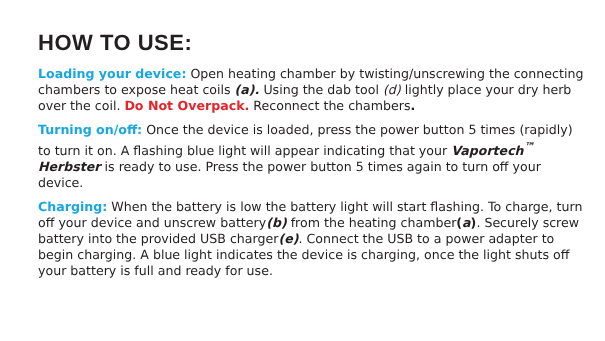HOW TO USE:
Loading your device: Open heating chamber by twisting/unscrewing the connecting chambers to expose heat coils (a). Using the dab tool (d) lightly place your dry herb over the coil. Do Not Overpack. Reconnect the chambers.
Turning on/off: Once the device is loaded, press the power button 5 times (rapidly) to turn it on. A flashing blue light will appear indicating that your Vaportech<sup>™</sup> Herbster is ready to use. Press the power button 5 times again to turn off your device.
Charging: When the battery is low the battery light will start flashing. To charge, turn off your device and unscrew battery(b) from the heating chamber(a). Securely screw battery into the provided USB charger(e). Connect the USB to a power adapter to begin charging. A blue light indicates the device is charging, once the light shuts off your battery is full and ready for use.